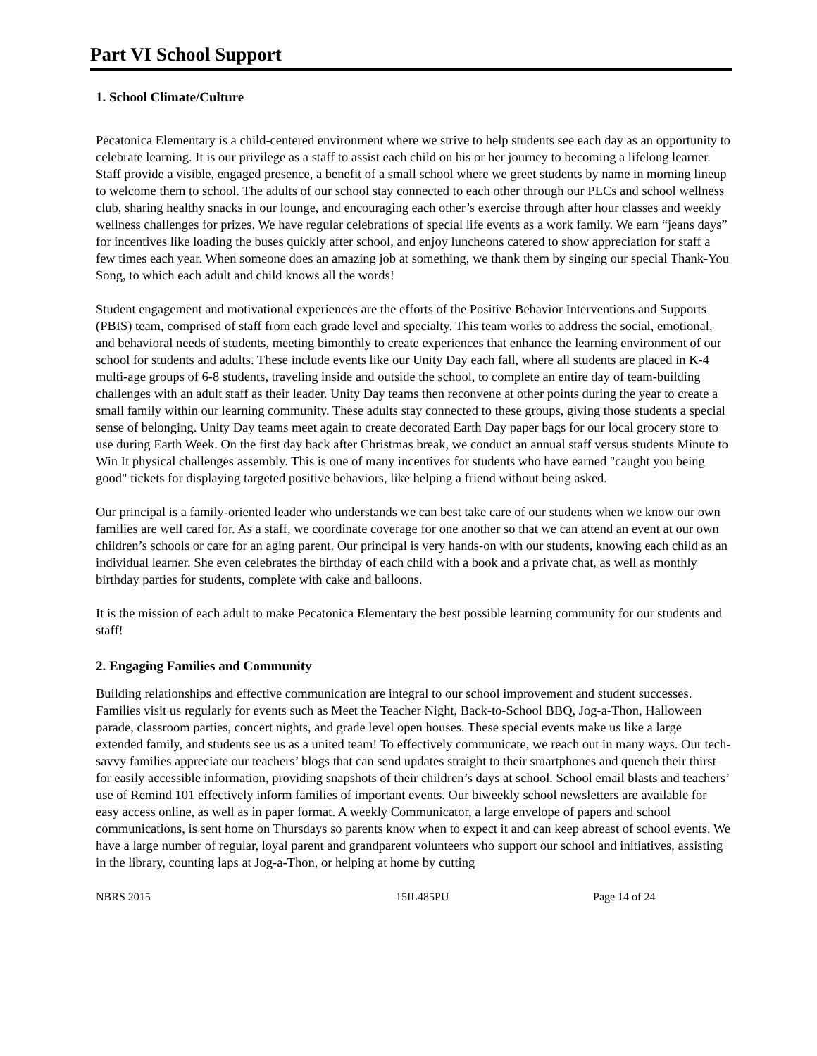Part VI School Support
1. School Climate/Culture
Pecatonica Elementary is a child-centered environment where we strive to help students see each day as an opportunity to celebrate learning. It is our privilege as a staff to assist each child on his or her journey to becoming a lifelong learner. Staff provide a visible, engaged presence, a benefit of a small school where we greet students by name in morning lineup to welcome them to school. The adults of our school stay connected to each other through our PLCs and school wellness club, sharing healthy snacks in our lounge, and encouraging each other’s exercise through after hour classes and weekly wellness challenges for prizes. We have regular celebrations of special life events as a work family. We earn “jeans days” for incentives like loading the buses quickly after school, and enjoy luncheons catered to show appreciation for staff a few times each year. When someone does an amazing job at something, we thank them by singing our special Thank-You Song, to which each adult and child knows all the words!
Student engagement and motivational experiences are the efforts of the Positive Behavior Interventions and Supports (PBIS) team, comprised of staff from each grade level and specialty. This team works to address the social, emotional, and behavioral needs of students, meeting bimonthly to create experiences that enhance the learning environment of our school for students and adults. These include events like our Unity Day each fall, where all students are placed in K-4 multi-age groups of 6-8 students, traveling inside and outside the school, to complete an entire day of team-building challenges with an adult staff as their leader. Unity Day teams then reconvene at other points during the year to create a small family within our learning community. These adults stay connected to these groups, giving those students a special sense of belonging. Unity Day teams meet again to create decorated Earth Day paper bags for our local grocery store to use during Earth Week. On the first day back after Christmas break, we conduct an annual staff versus students Minute to Win It physical challenges assembly. This is one of many incentives for students who have earned "caught you being good" tickets for displaying targeted positive behaviors, like helping a friend without being asked.
Our principal is a family-oriented leader who understands we can best take care of our students when we know our own families are well cared for. As a staff, we coordinate coverage for one another so that we can attend an event at our own children’s schools or care for an aging parent. Our principal is very hands-on with our students, knowing each child as an individual learner. She even celebrates the birthday of each child with a book and a private chat, as well as monthly birthday parties for students, complete with cake and balloons.
It is the mission of each adult to make Pecatonica Elementary the best possible learning community for our students and staff!
2. Engaging Families and Community
Building relationships and effective communication are integral to our school improvement and student successes. Families visit us regularly for events such as Meet the Teacher Night, Back-to-School BBQ, Jog-a-Thon, Halloween parade, classroom parties, concert nights, and grade level open houses. These special events make us like a large extended family, and students see us as a united team! To effectively communicate, we reach out in many ways. Our tech-savvy families appreciate our teachers’ blogs that can send updates straight to their smartphones and quench their thirst for easily accessible information, providing snapshots of their children’s days at school. School email blasts and teachers’ use of Remind 101 effectively inform families of important events. Our biweekly school newsletters are available for easy access online, as well as in paper format. A weekly Communicator, a large envelope of papers and school communications, is sent home on Thursdays so parents know when to expect it and can keep abreast of school events. We have a large number of regular, loyal parent and grandparent volunteers who support our school and initiatives, assisting in the library, counting laps at Jog-a-Thon, or helping at home by cutting
NBRS 2015 15IL485PU Page 14 of 24